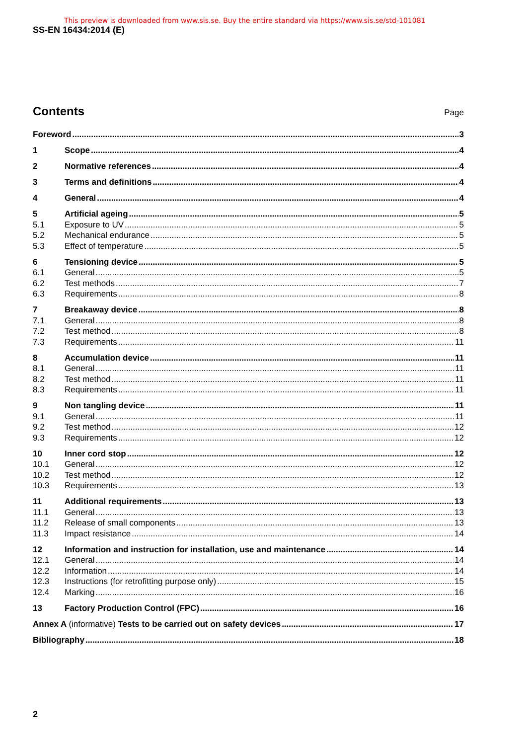This preview is downloaded from www.sis.se. Buy the entire standard via https://www.sis.se/std-101081
SS-EN 16434:2014 (E)
Contents
Page
Foreword 3
1 Scope 4
2 Normative references 4
3 Terms and definitions 4
4 General 4
5 Artificial ageing 5
5.1 Exposure to UV 5
5.2 Mechanical endurance 5
5.3 Effect of temperature 5
6 Tensioning device 5
6.1 General 5
6.2 Test methods 7
6.3 Requirements 8
7 Breakaway device 8
7.1 General 8
7.2 Test method 8
7.3 Requirements 11
8 Accumulation device 11
8.1 General 11
8.2 Test method 11
8.3 Requirements 11
9 Non tangling device 11
9.1 General 11
9.2 Test method 12
9.3 Requirements 12
10 Inner cord stop 12
10.1 General 12
10.2 Test method 12
10.3 Requirements 13
11 Additional requirements 13
11.1 General 13
11.2 Release of small components 13
11.3 Impact resistance 14
12 Information and instruction for installation, use and maintenance 14
12.1 General 14
12.2 Information 14
12.3 Instructions (for retrofitting purpose only) 15
12.4 Marking 16
13 Factory Production Control (FPC) 16
Annex A (informative) Tests to be carried out on safety devices 17
Bibliography 18
2